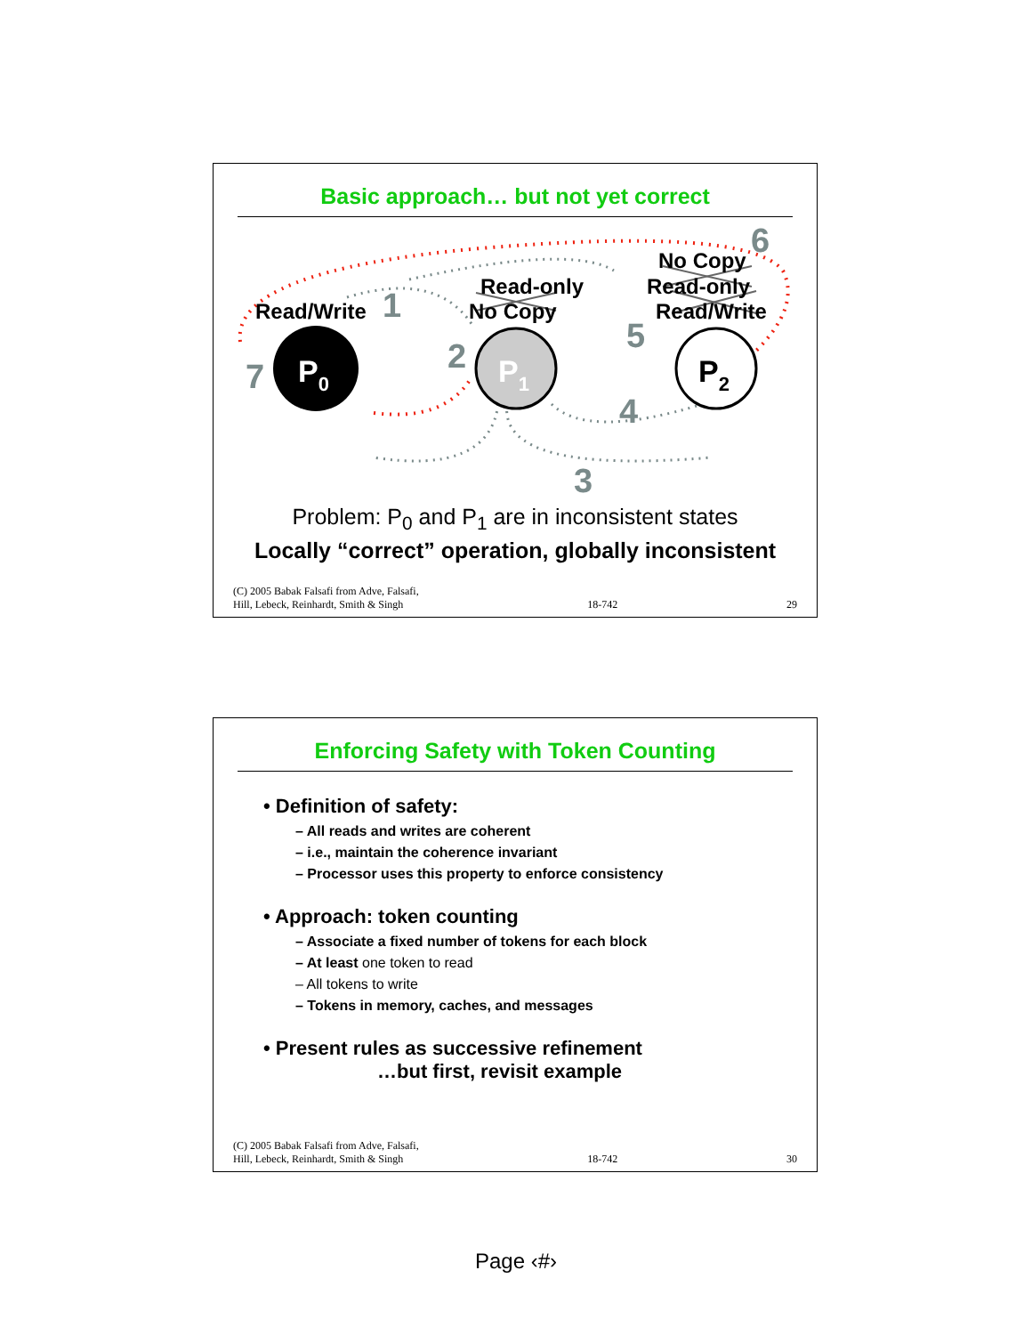Basic approach… but not yet correct
P0
P1
P2
Read/Write
Read-only
No Copy
No Copy
Read-only
Read/Write 1
2
3
4
5
6
7
Problem: P<sub>0</sub> and P<sub>1</sub> are in inconsistent states
Locally “correct” operation, globally inconsistent
(C) 2005 Babak Falsafi from Adve, Falsafi,
Hill, Lebeck, Reinhardt, Smith & Singh 18-742 29
Enforcing Safety with Token Counting
• Definition of safety:
– All reads and writes are coherent
– i.e., maintain the coherence invariant
– Processor uses this property to enforce consistency
• Approach: token counting
– Associate a fixed number of tokens for each block
– At least one token to read
– All tokens to write
– Tokens in memory, caches, and messages
• Present rules as successive refinement
…but first, revisit example
(C) 2005 Babak Falsafi from Adve, Falsafi,
Hill, Lebeck, Reinhardt, Smith & Singh 18-742 30
Page ‹#›